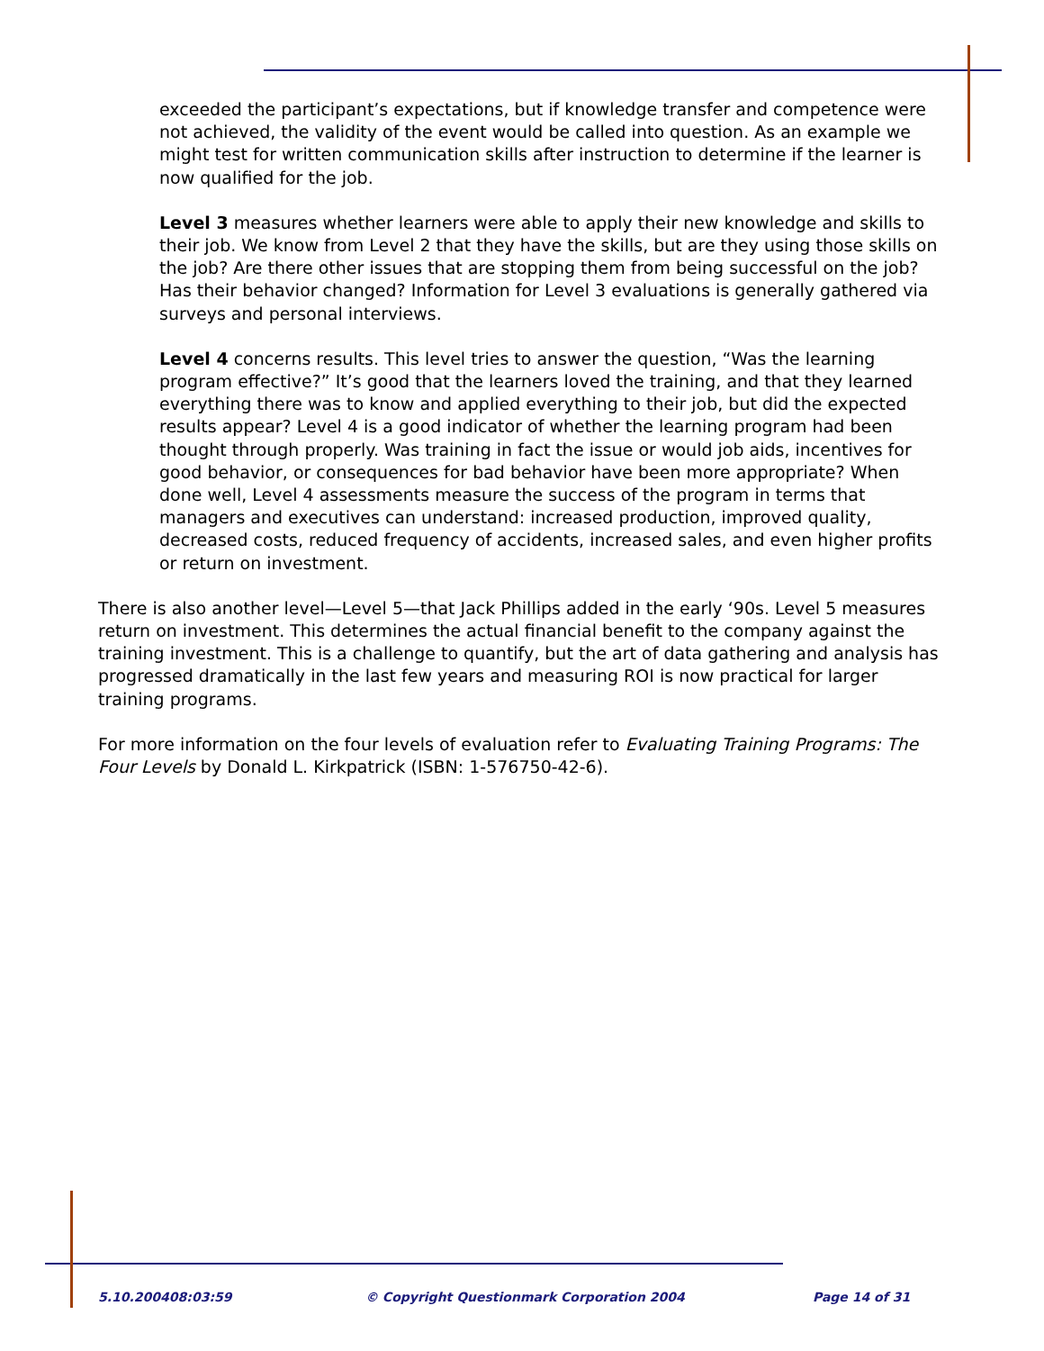exceeded the participant’s expectations, but if knowledge transfer and competence were not achieved, the validity of the event would be called into question. As an example we might test for written communication skills after instruction to determine if the learner is now qualified for the job.
Level 3 measures whether learners were able to apply their new knowledge and skills to their job. We know from Level 2 that they have the skills, but are they using those skills on the job? Are there other issues that are stopping them from being successful on the job? Has their behavior changed? Information for Level 3 evaluations is generally gathered via surveys and personal interviews.
Level 4 concerns results. This level tries to answer the question, “Was the learning program effective?” It’s good that the learners loved the training, and that they learned everything there was to know and applied everything to their job, but did the expected results appear? Level 4 is a good indicator of whether the learning program had been thought through properly. Was training in fact the issue or would job aids, incentives for good behavior, or consequences for bad behavior have been more appropriate? When done well, Level 4 assessments measure the success of the program in terms that managers and executives can understand: increased production, improved quality, decreased costs, reduced frequency of accidents, increased sales, and even higher profits or return on investment.
There is also another level—Level 5—that Jack Phillips added in the early ‘90s. Level 5 measures return on investment. This determines the actual financial benefit to the company against the training investment. This is a challenge to quantify, but the art of data gathering and analysis has progressed dramatically in the last few years and measuring ROI is now practical for larger training programs.
For more information on the four levels of evaluation refer to Evaluating Training Programs: The Four Levels by Donald L. Kirkpatrick (ISBN: 1-576750-42-6).
5.10.200408:03:59 © Copyright Questionmark Corporation 2004 Page 14 of 31